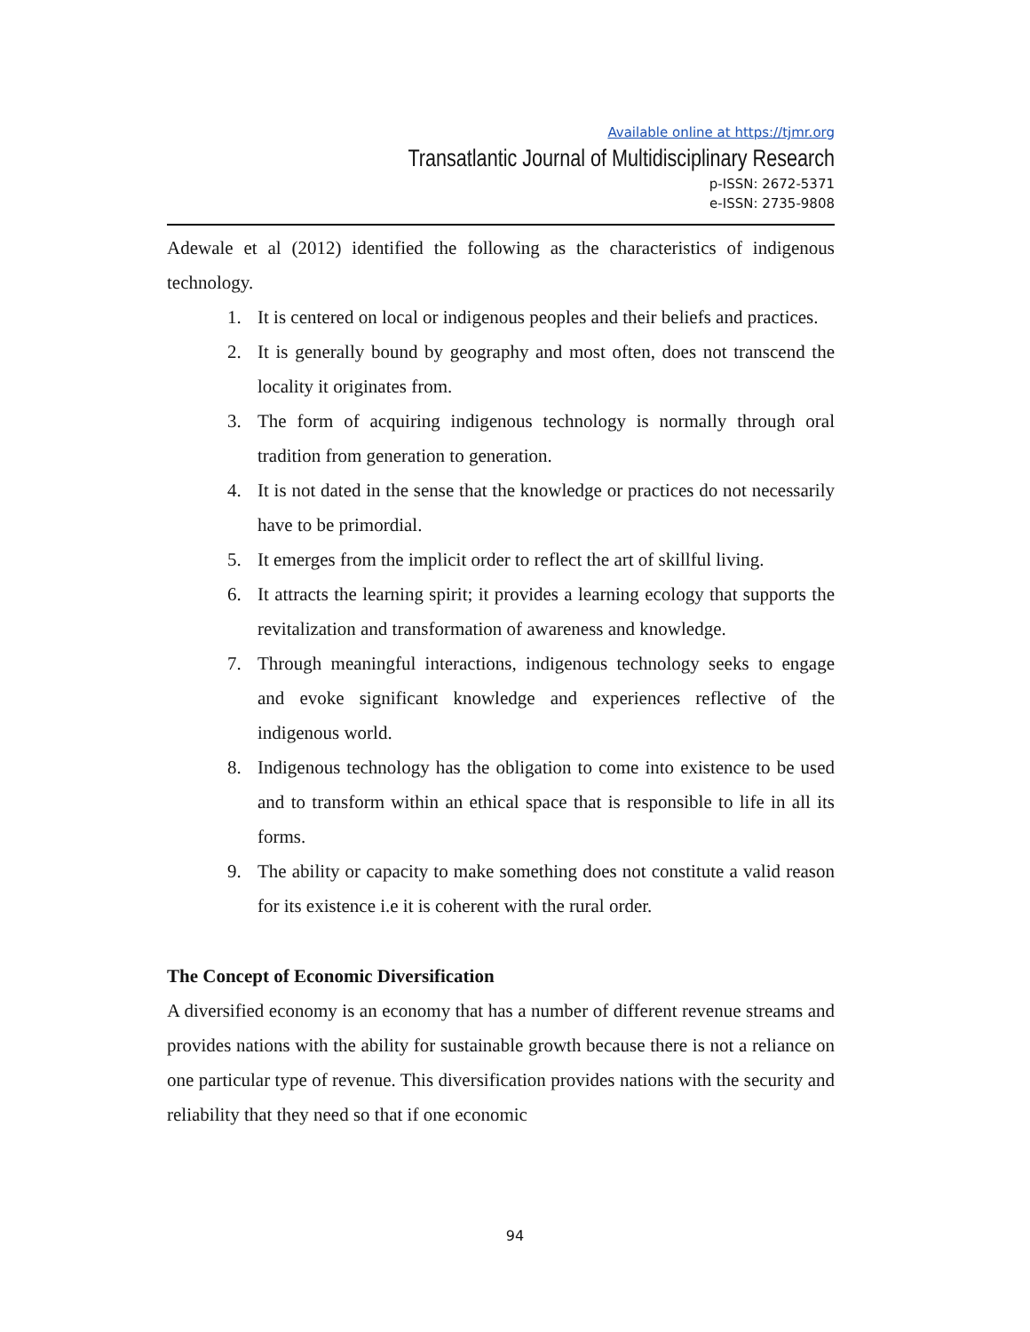Available online at https://tjmr.org
Transatlantic Journal of Multidisciplinary Research
p-ISSN: 2672-5371
e-ISSN: 2735-9808
Adewale et al (2012) identified the following as the characteristics of indigenous technology.
1. It is centered on local or indigenous peoples and their beliefs and practices.
2. It is generally bound by geography and most often, does not transcend the locality it originates from.
3. The form of acquiring indigenous technology is normally through oral tradition from generation to generation.
4. It is not dated in the sense that the knowledge or practices do not necessarily have to be primordial.
5. It emerges from the implicit order to reflect the art of skillful living.
6. It attracts the learning spirit; it provides a learning ecology that supports the revitalization and transformation of awareness and knowledge.
7. Through meaningful interactions, indigenous technology seeks to engage and evoke significant knowledge and experiences reflective of the indigenous world.
8. Indigenous technology has the obligation to come into existence to be used and to transform within an ethical space that is responsible to life in all its forms.
9. The ability or capacity to make something does not constitute a valid reason for its existence i.e it is coherent with the rural order.
The Concept of Economic Diversification
A diversified economy is an economy that has a number of different revenue streams and provides nations with the ability for sustainable growth because there is not a reliance on one particular type of revenue. This diversification provides nations with the security and reliability that they need so that if one economic
94